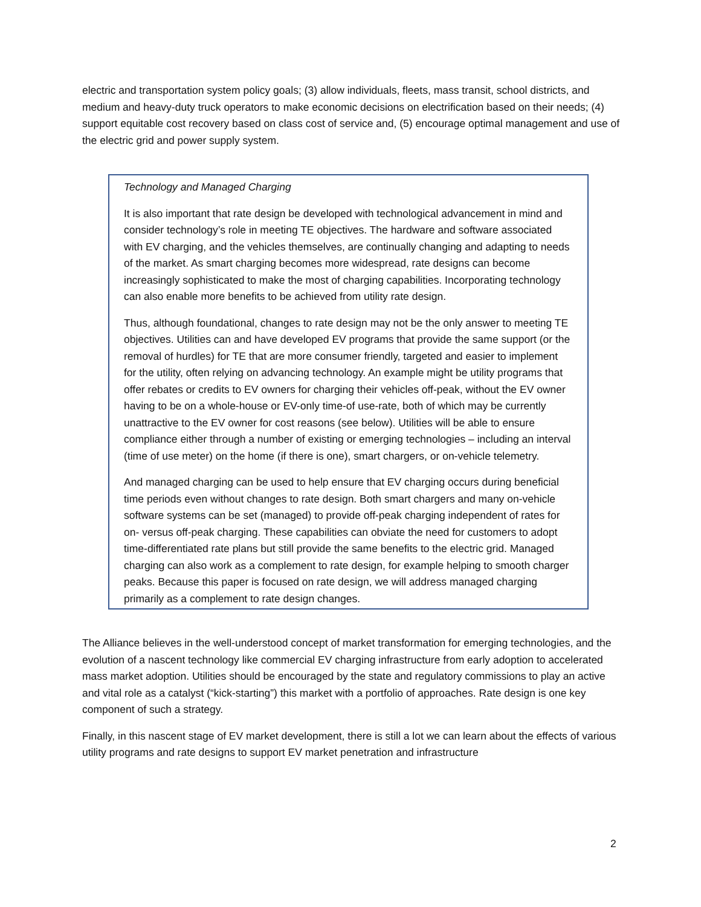electric and transportation system policy goals; (3) allow individuals, fleets, mass transit, school districts, and medium and heavy-duty truck operators to make economic decisions on electrification based on their needs; (4) support equitable cost recovery based on class cost of service and, (5) encourage optimal management and use of the electric grid and power supply system.
Technology and Managed Charging
It is also important that rate design be developed with technological advancement in mind and consider technology’s role in meeting TE objectives. The hardware and software associated with EV charging, and the vehicles themselves, are continually changing and adapting to needs of the market. As smart charging becomes more widespread, rate designs can become increasingly sophisticated to make the most of charging capabilities. Incorporating technology can also enable more benefits to be achieved from utility rate design.
Thus, although foundational, changes to rate design may not be the only answer to meeting TE objectives. Utilities can and have developed EV programs that provide the same support (or the removal of hurdles) for TE that are more consumer friendly, targeted and easier to implement for the utility, often relying on advancing technology. An example might be utility programs that offer rebates or credits to EV owners for charging their vehicles off-peak, without the EV owner having to be on a whole-house or EV-only time-of use-rate, both of which may be currently unattractive to the EV owner for cost reasons (see below). Utilities will be able to ensure compliance either through a number of existing or emerging technologies – including an interval (time of use meter) on the home (if there is one), smart chargers, or on-vehicle telemetry.
And managed charging can be used to help ensure that EV charging occurs during beneficial time periods even without changes to rate design. Both smart chargers and many on-vehicle software systems can be set (managed) to provide off-peak charging independent of rates for on- versus off-peak charging. These capabilities can obviate the need for customers to adopt time-differentiated rate plans but still provide the same benefits to the electric grid. Managed charging can also work as a complement to rate design, for example helping to smooth charger peaks. Because this paper is focused on rate design, we will address managed charging primarily as a complement to rate design changes.
The Alliance believes in the well-understood concept of market transformation for emerging technologies, and the evolution of a nascent technology like commercial EV charging infrastructure from early adoption to accelerated mass market adoption. Utilities should be encouraged by the state and regulatory commissions to play an active and vital role as a catalyst (“kick-starting”) this market with a portfolio of approaches. Rate design is one key component of such a strategy.
Finally, in this nascent stage of EV market development, there is still a lot we can learn about the effects of various utility programs and rate designs to support EV market penetration and infrastructure
2